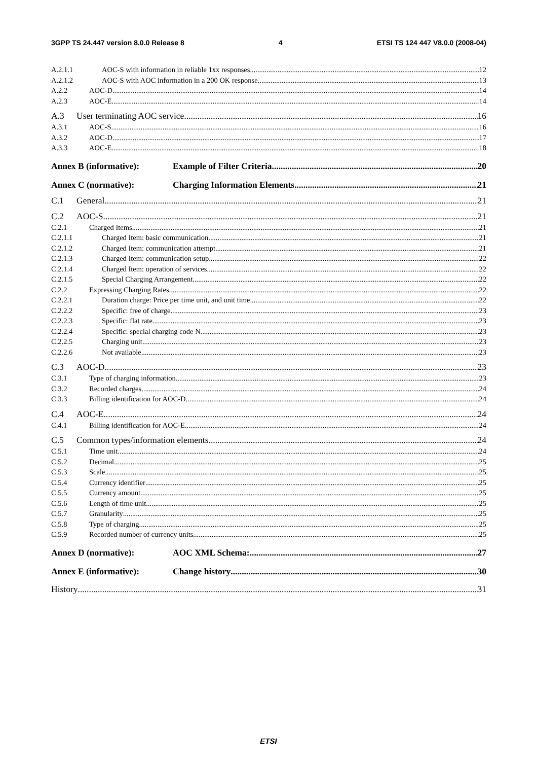3GPP TS 24.447 version 8.0.0 Release 8 4 ETSI TS 124 447 V8.0.0 (2008-04)
A.2.1.1 AOC-S with information in reliable 1xx responses 12
A.2.1.2 AOC-S with AOC information in a 200 OK response 13
A.2.2 AOC-D 14
A.2.3 AOC-E 14
A.3 User terminating AOC service 16
A.3.1 AOC-S 16
A.3.2 AOC-D 17
A.3.3 AOC-E 18
Annex B (informative): Example of Filter Criteria 20
Annex C (normative): Charging Information Elements 21
C.1 General 21
C.2 AOC-S 21
C.2.1 Charged Items 21
C.2.1.1 Charged Item: basic communication 21
C.2.1.2 Charged Item: communication attempt 21
C.2.1.3 Charged Item: communication setup 22
C.2.1.4 Charged Item: operation of services 22
C.2.1.5 Special Charging Arrangement 22
C.2.2 Expressing Charging Rates 22
C.2.2.1 Duration charge: Price per time unit, and unit time 22
C.2.2.2 Specific: free of charge 23
C.2.2.3 Specific: flat rate 23
C.2.2.4 Specific: special charging code N. 23
C.2.2.5 Charging unit 23
C.2.2.6 Not available 23
C.3 AOC-D 23
C.3.1 Type of charging information 23
C.3.2 Recorded charges 24
C.3.3 Billing identification for AOC-D 24
C.4 AOC-E 24
C.4.1 Billing identification for AOC-E 24
C.5 Common types/information elements 24
C.5.1 Time unit 24
C.5.2 Decimal 25
C.5.3 Scale 25
C.5.4 Currency identifier 25
C.5.5 Currency amount 25
C.5.6 Length of time unit 25
C.5.7 Granularity 25
C.5.8 Type of charging 25
C.5.9 Recorded number of currency units 25
Annex D (normative): AOC XML Schema: 27
Annex E (informative): Change history 30
History 31
ETSI